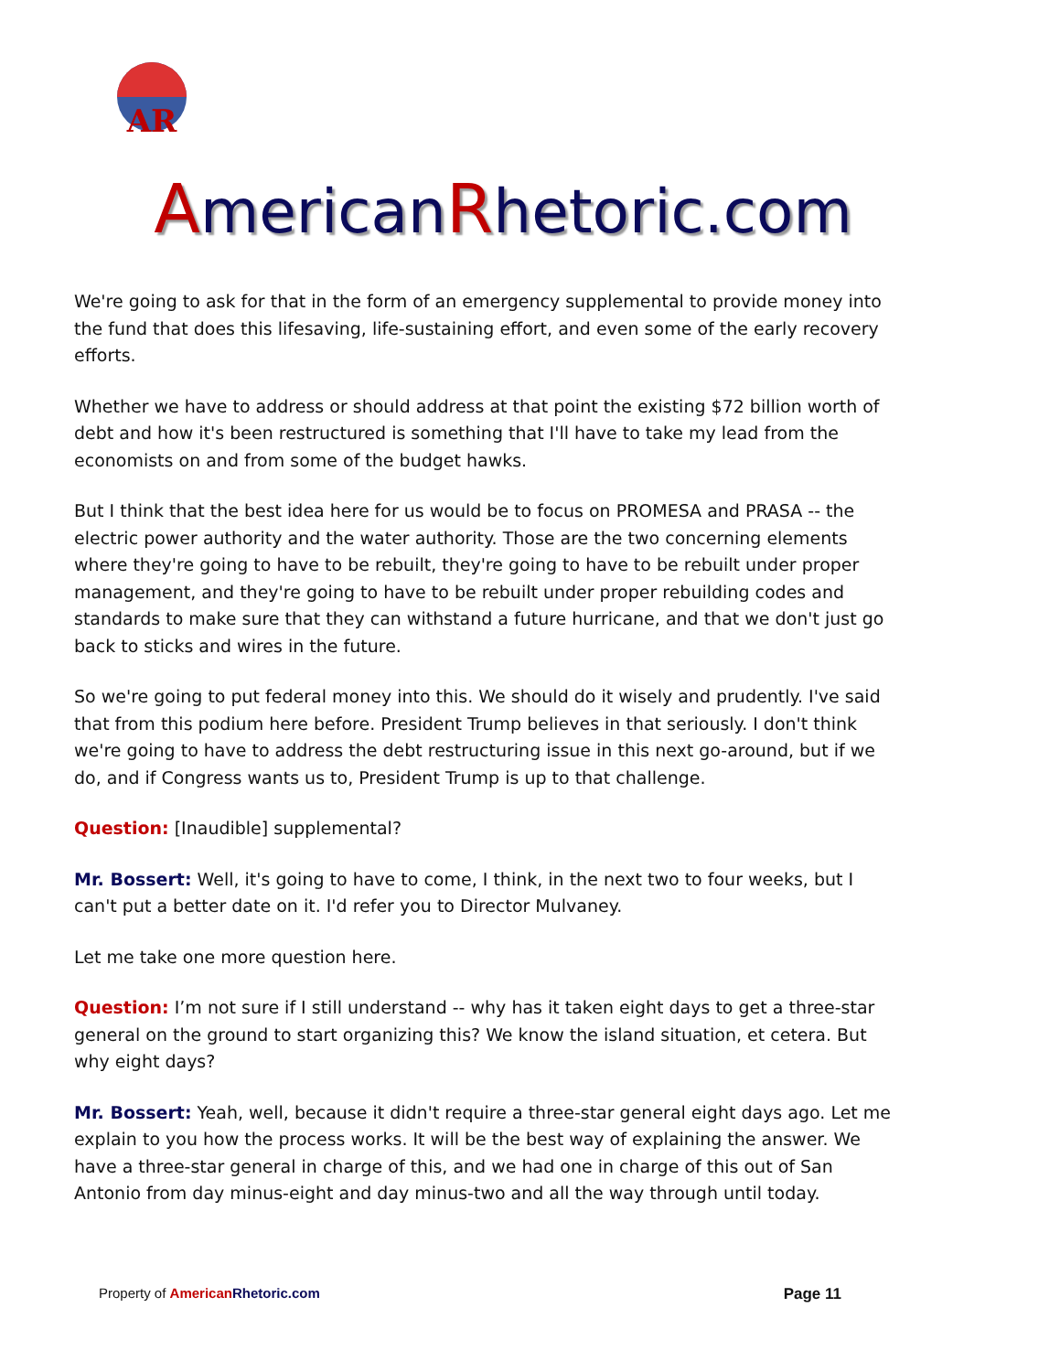AR
AmericanRhetoric.com
We're going to ask for that in the form of an emergency supplemental to provide money into the fund that does this lifesaving, life-sustaining effort, and even some of the early recovery efforts.
Whether we have to address or should address at that point the existing $72 billion worth of debt and how it's been restructured is something that I'll have to take my lead from the economists on and from some of the budget hawks.
But I think that the best idea here for us would be to focus on PROMESA and PRASA -- the electric power authority and the water authority. Those are the two concerning elements where they're going to have to be rebuilt, they're going to have to be rebuilt under proper management, and they're going to have to be rebuilt under proper rebuilding codes and standards to make sure that they can withstand a future hurricane, and that we don't just go back to sticks and wires in the future.
So we're going to put federal money into this. We should do it wisely and prudently. I've said that from this podium here before. President Trump believes in that seriously. I don't think we're going to have to address the debt restructuring issue in this next go-around, but if we do, and if Congress wants us to, President Trump is up to that challenge.
Question: [Inaudible] supplemental?
Mr. Bossert: Well, it's going to have to come, I think, in the next two to four weeks, but I can't put a better date on it. I'd refer you to Director Mulvaney.
Let me take one more question here.
Question: I’m not sure if I still understand -- why has it taken eight days to get a three-star general on the ground to start organizing this? We know the island situation, et cetera. But why eight days?
Mr. Bossert: Yeah, well, because it didn't require a three-star general eight days ago. Let me explain to you how the process works. It will be the best way of explaining the answer. We have a three-star general in charge of this, and we had one in charge of this out of San Antonio from day minus-eight and day minus-two and all the way through until today.
Property of American Rhetoric.com
Page 11